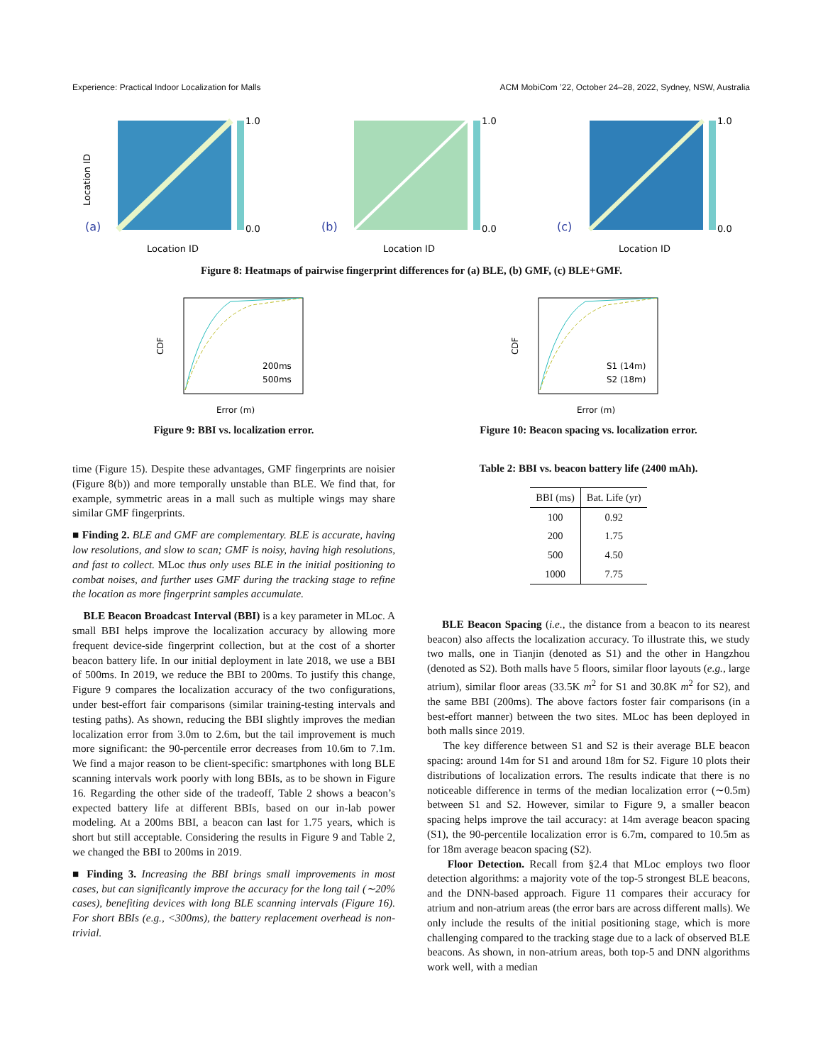Experience: Practical Indoor Localization for Malls ACM MobiCom ’22, October 24–28, 2022, Sydney, NSW, Australia
(a)
Location ID
Location ID
1.0
0.0
(b)
Location ID
1.0
0.0
(c)
Location ID
1.0
0.0
Figure 8: Heatmaps of pairwise fingerprint differences for (a) BLE, (b) GMF, (c) BLE+GMF.
200ms
500ms
Error (m)
CDF
Figure 9: BBI vs. localization error.
S1 (14m)
S2 (18m)
Error (m)
CDF
Figure 10: Beacon spacing vs. localization error.
time (Figure 15). Despite these advantages, GMF fingerprints are noisier (Figure 8(b)) and more temporally unstable than BLE. We find that, for example, symmetric areas in a mall such as multiple wings may share similar GMF fingerprints.
■ Finding 2. BLE and GMF are complementary. BLE is accurate, having low resolutions, and slow to scan; GMF is noisy, having high resolutions, and fast to collect. MLoc thus only uses BLE in the initial positioning to combat noises, and further uses GMF during the tracking stage to refine the location as more fingerprint samples accumulate.
BLE Beacon Broadcast Interval (BBI) is a key parameter in MLoc. A small BBI helps improve the localization accuracy by allowing more frequent device-side fingerprint collection, but at the cost of a shorter beacon battery life. In our initial deployment in late 2018, we use a BBI of 500ms. In 2019, we reduce the BBI to 200ms. To justify this change, Figure 9 compares the localization accuracy of the two configurations, under best-effort fair comparisons (similar training-testing intervals and testing paths). As shown, reducing the BBI slightly improves the median localization error from 3.0m to 2.6m, but the tail improvement is much more significant: the 90-percentile error decreases from 10.6m to 7.1m. We find a major reason to be client-specific: smartphones with long BLE scanning intervals work poorly with long BBIs, as to be shown in Figure 16. Regarding the other side of the tradeoff, Table 2 shows a beacon’s expected battery life at different BBIs, based on our in-lab power modeling. At a 200ms BBI, a beacon can last for 1.75 years, which is short but still acceptable. Considering the results in Figure 9 and Table 2, we changed the BBI to 200ms in 2019.
■ Finding 3. Increasing the BBI brings small improvements in most cases, but can significantly improve the accuracy for the long tail (∼20% cases), benefiting devices with long BLE scanning intervals (Figure 16). For short BBIs (e.g., <300ms), the battery replacement overhead is non-trivial.
Table 2: BBI vs. beacon battery life (2400 mAh).
| BBI (ms) | Bat. Life (yr) |
| --- | --- |
| 100 | 0.92 |
| 200 | 1.75 |
| 500 | 4.50 |
| 1000 | 7.75 |
BLE Beacon Spacing (i.e., the distance from a beacon to its nearest beacon) also affects the localization accuracy. To illustrate this, we study two malls, one in Tianjin (denoted as S1) and the other in Hangzhou (denoted as S2). Both malls have 5 floors, similar floor layouts (e.g., large atrium), similar floor areas (33.5K m<sup>2</sup> for S1 and 30.8K m<sup>2</sup> for S2), and the same BBI (200ms). The above factors foster fair comparisons (in a best-effort manner) between the two sites. MLoc has been deployed in both malls since 2019.
The key difference between S1 and S2 is their average BLE beacon spacing: around 14m for S1 and around 18m for S2. Figure 10 plots their distributions of localization errors. The results indicate that there is no noticeable difference in terms of the median localization error (∼0.5m) between S1 and S2. However, similar to Figure 9, a smaller beacon spacing helps improve the tail accuracy: at 14m average beacon spacing (S1), the 90-percentile localization error is 6.7m, compared to 10.5m as for 18m average beacon spacing (S2).
Floor Detection. Recall from §2.4 that MLoc employs two floor detection algorithms: a majority vote of the top-5 strongest BLE beacons, and the DNN-based approach. Figure 11 compares their accuracy for atrium and non-atrium areas (the error bars are across different malls). We only include the results of the initial positioning stage, which is more challenging compared to the tracking stage due to a lack of observed BLE beacons. As shown, in non-atrium areas, both top-5 and DNN algorithms work well, with a median